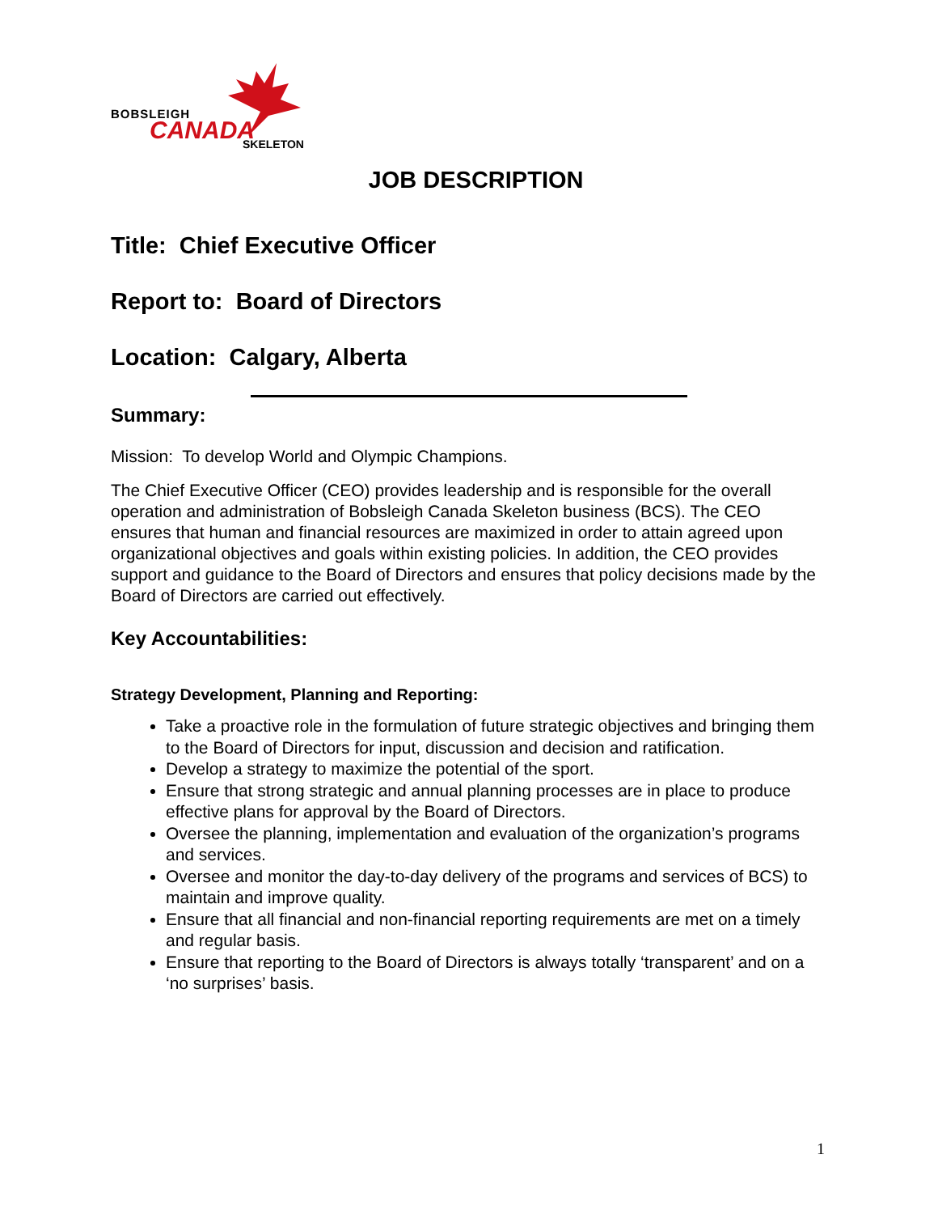BOBSLEIGH
CANADA SKELETON
JOB DESCRIPTION
Title: Chief Executive Officer
Report to: Board of Directors
Location: Calgary, Alberta
Summary:
Mission: To develop World and Olympic Champions.
The Chief Executive Officer (CEO) provides leadership and is responsible for the overall operation and administration of Bobsleigh Canada Skeleton business (BCS). The CEO ensures that human and financial resources are maximized in order to attain agreed upon organizational objectives and goals within existing policies. In addition, the CEO provides support and guidance to the Board of Directors and ensures that policy decisions made by the Board of Directors are carried out effectively.
Key Accountabilities:
Strategy Development, Planning and Reporting:
Take a proactive role in the formulation of future strategic objectives and bringing them to the Board of Directors for input, discussion and decision and ratification.
Develop a strategy to maximize the potential of the sport.
Ensure that strong strategic and annual planning processes are in place to produce effective plans for approval by the Board of Directors.
Oversee the planning, implementation and evaluation of the organization’s programs and services.
Oversee and monitor the day-to-day delivery of the programs and services of BCS) to maintain and improve quality.
Ensure that all financial and non-financial reporting requirements are met on a timely and regular basis.
Ensure that reporting to the Board of Directors is always totally ‘transparent’ and on a ‘no surprises’ basis.
1